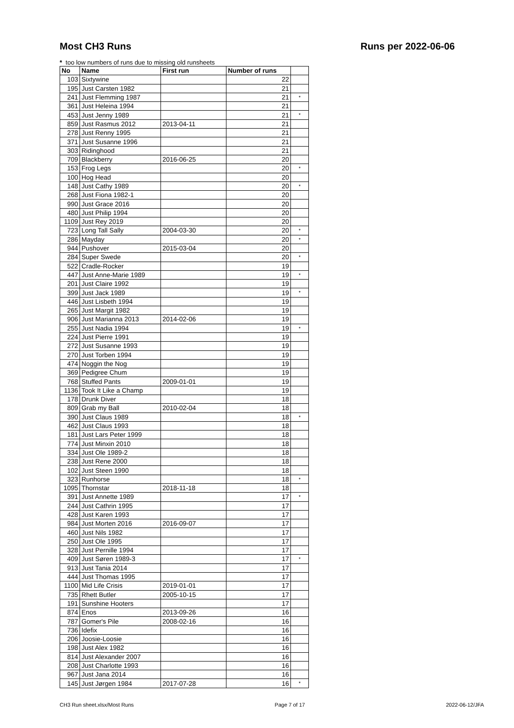Most CH3 Runs Runs per 2022-06-06
* too low numbers of runs due to missing old runsheets
| No | Name | First run | Number of runs | |
| --- | --- | --- | --- | --- |
| 103 | Sixtywine | | 22 | |
| 195 | Just Carsten 1982 | | 21 | |
| 241 | Just Flemming 1987 | | 21 | * |
| 361 | Just Heleina 1994 | | 21 | |
| 453 | Just Jenny 1989 | | 21 | * |
| 859 | Just Rasmus 2012 | 2013-04-11 | 21 | |
| 278 | Just Renny 1995 | | 21 | |
| 371 | Just Susanne 1996 | | 21 | |
| 303 | Ridinghood | | 21 | |
| 709 | Blackberry | 2016-06-25 | 20 | |
| 153 | Frog Legs | | 20 | * |
| 100 | Hog Head | | 20 | |
| 148 | Just Cathy 1989 | | 20 | * |
| 268 | Just Fiona 1982-1 | | 20 | |
| 990 | Just Grace 2016 | | 20 | |
| 480 | Just Philip 1994 | | 20 | |
| 1109 | Just Rey 2019 | | 20 | |
| 723 | Long Tall Sally | 2004-03-30 | 20 | * |
| 286 | Mayday | | 20 | * |
| 944 | Pushover | 2015-03-04 | 20 | |
| 284 | Super Swede | | 20 | * |
| 522 | Cradle-Rocker | | 19 | |
| 447 | Just Anne-Marie 1989 | | 19 | * |
| 201 | Just Claire 1992 | | 19 | |
| 399 | Just Jack 1989 | | 19 | * |
| 446 | Just Lisbeth 1994 | | 19 | |
| 265 | Just Margit 1982 | | 19 | |
| 906 | Just Marianna 2013 | 2014-02-06 | 19 | |
| 255 | Just Nadia 1994 | | 19 | * |
| 224 | Just Pierre 1991 | | 19 | |
| 272 | Just Susanne 1993 | | 19 | |
| 270 | Just Torben 1994 | | 19 | |
| 474 | Noggin the Nog | | 19 | |
| 369 | Pedigree Chum | | 19 | |
| 768 | Stuffed Pants | 2009-01-01 | 19 | |
| 1136 | Took It Like a Champ | | 19 | |
| 178 | Drunk Diver | | 18 | |
| 809 | Grab my Ball | 2010-02-04 | 18 | |
| 390 | Just Claus 1989 | | 18 | * |
| 462 | Just Claus 1993 | | 18 | |
| 181 | Just Lars Peter 1999 | | 18 | |
| 774 | Just Minxin 2010 | | 18 | |
| 334 | Just Ole 1989-2 | | 18 | |
| 238 | Just Rene 2000 | | 18 | |
| 102 | Just Steen 1990 | | 18 | |
| 323 | Runhorse | | 18 | * |
| 1095 | Thornstar | 2018-11-18 | 18 | |
| 391 | Just Annette 1989 | | 17 | * |
| 244 | Just Cathrin 1995 | | 17 | |
| 428 | Just Karen 1993 | | 17 | |
| 984 | Just Morten 2016 | 2016-09-07 | 17 | |
| 460 | Just Nils 1982 | | 17 | |
| 250 | Just Ole 1995 | | 17 | |
| 328 | Just Pernille 1994 | | 17 | |
| 409 | Just Søren 1989-3 | | 17 | * |
| 913 | Just Tania 2014 | | 17 | |
| 444 | Just Thomas 1995 | | 17 | |
| 1100 | Mid Life Crisis | 2019-01-01 | 17 | |
| 735 | Rhett Butler | 2005-10-15 | 17 | |
| 191 | Sunshine Hooters | | 17 | |
| 874 | Enos | 2013-09-26 | 16 | |
| 787 | Gomer's Pile | 2008-02-16 | 16 | |
| 736 | Idefix | | 16 | |
| 206 | Joosie-Loosie | | 16 | |
| 198 | Just Alex 1982 | | 16 | |
| 814 | Just Alexander 2007 | | 16 | |
| 208 | Just Charlotte 1993 | | 16 | |
| 967 | Just Jana 2014 | | 16 | |
| 145 | Just Jørgen 1984 | 2017-07-28 | 16 | * |
CH3 Run sheet.xlsx/Most Runs Page 7 of 17 2022-06-12/JFA